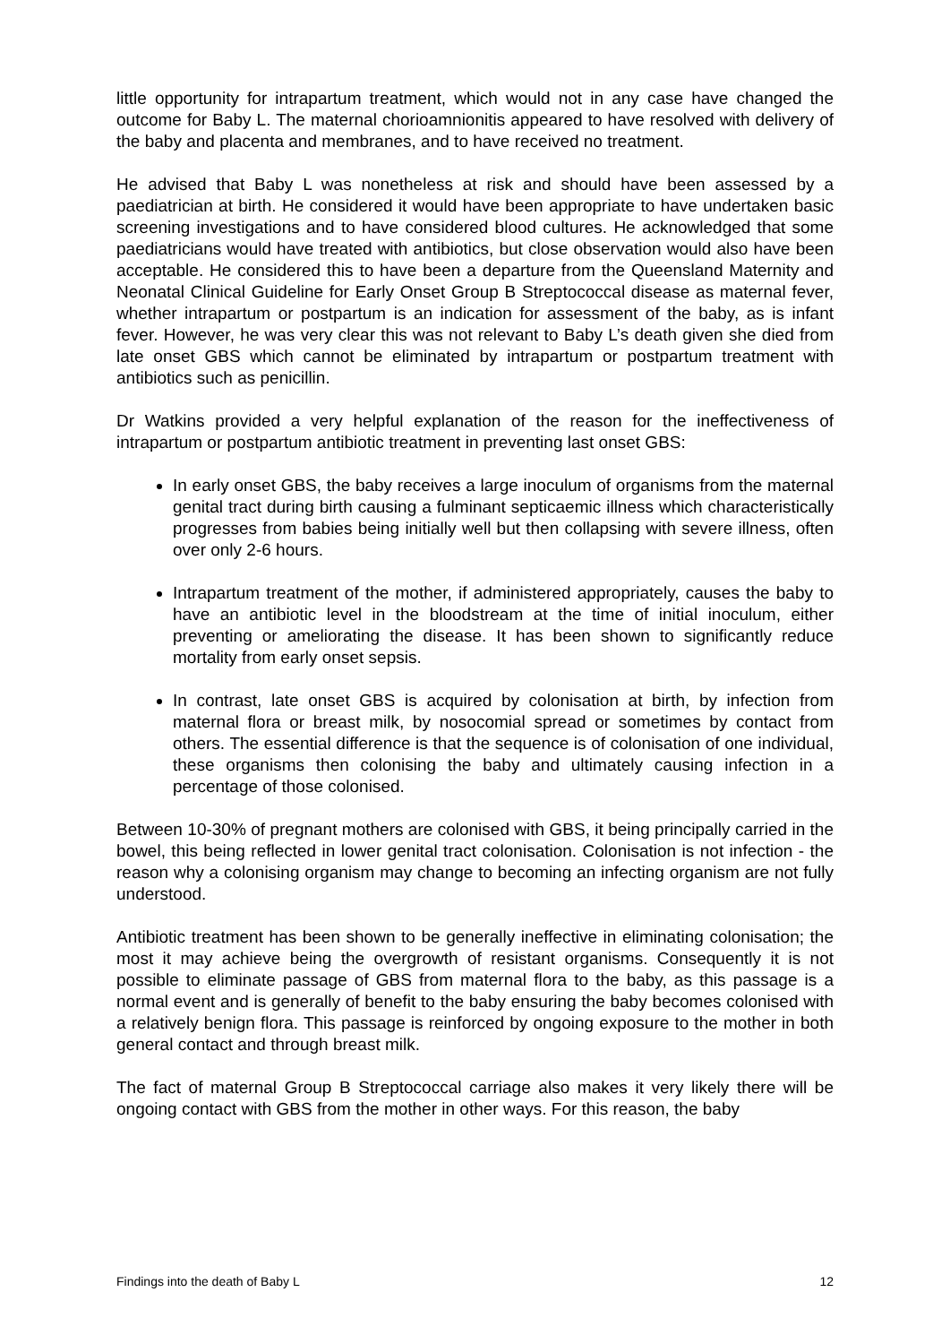little opportunity for intrapartum treatment, which would not in any case have changed the outcome for Baby L. The maternal chorioamnionitis appeared to have resolved with delivery of the baby and placenta and membranes, and to have received no treatment.
He advised that Baby L was nonetheless at risk and should have been assessed by a paediatrician at birth. He considered it would have been appropriate to have undertaken basic screening investigations and to have considered blood cultures. He acknowledged that some paediatricians would have treated with antibiotics, but close observation would also have been acceptable. He considered this to have been a departure from the Queensland Maternity and Neonatal Clinical Guideline for Early Onset Group B Streptococcal disease as maternal fever, whether intrapartum or postpartum is an indication for assessment of the baby, as is infant fever. However, he was very clear this was not relevant to Baby L’s death given she died from late onset GBS which cannot be eliminated by intrapartum or postpartum treatment with antibiotics such as penicillin.
Dr Watkins provided a very helpful explanation of the reason for the ineffectiveness of intrapartum or postpartum antibiotic treatment in preventing last onset GBS:
In early onset GBS, the baby receives a large inoculum of organisms from the maternal genital tract during birth causing a fulminant septicaemic illness which characteristically progresses from babies being initially well but then collapsing with severe illness, often over only 2-6 hours.
Intrapartum treatment of the mother, if administered appropriately, causes the baby to have an antibiotic level in the bloodstream at the time of initial inoculum, either preventing or ameliorating the disease. It has been shown to significantly reduce mortality from early onset sepsis.
In contrast, late onset GBS is acquired by colonisation at birth, by infection from maternal flora or breast milk, by nosocomial spread or sometimes by contact from others. The essential difference is that the sequence is of colonisation of one individual, these organisms then colonising the baby and ultimately causing infection in a percentage of those colonised.
Between 10-30% of pregnant mothers are colonised with GBS, it being principally carried in the bowel, this being reflected in lower genital tract colonisation. Colonisation is not infection - the reason why a colonising organism may change to becoming an infecting organism are not fully understood.
Antibiotic treatment has been shown to be generally ineffective in eliminating colonisation; the most it may achieve being the overgrowth of resistant organisms. Consequently it is not possible to eliminate passage of GBS from maternal flora to the baby, as this passage is a normal event and is generally of benefit to the baby ensuring the baby becomes colonised with a relatively benign flora. This passage is reinforced by ongoing exposure to the mother in both general contact and through breast milk.
The fact of maternal Group B Streptococcal carriage also makes it very likely there will be ongoing contact with GBS from the mother in other ways. For this reason, the baby
Findings into the death of Baby L 12